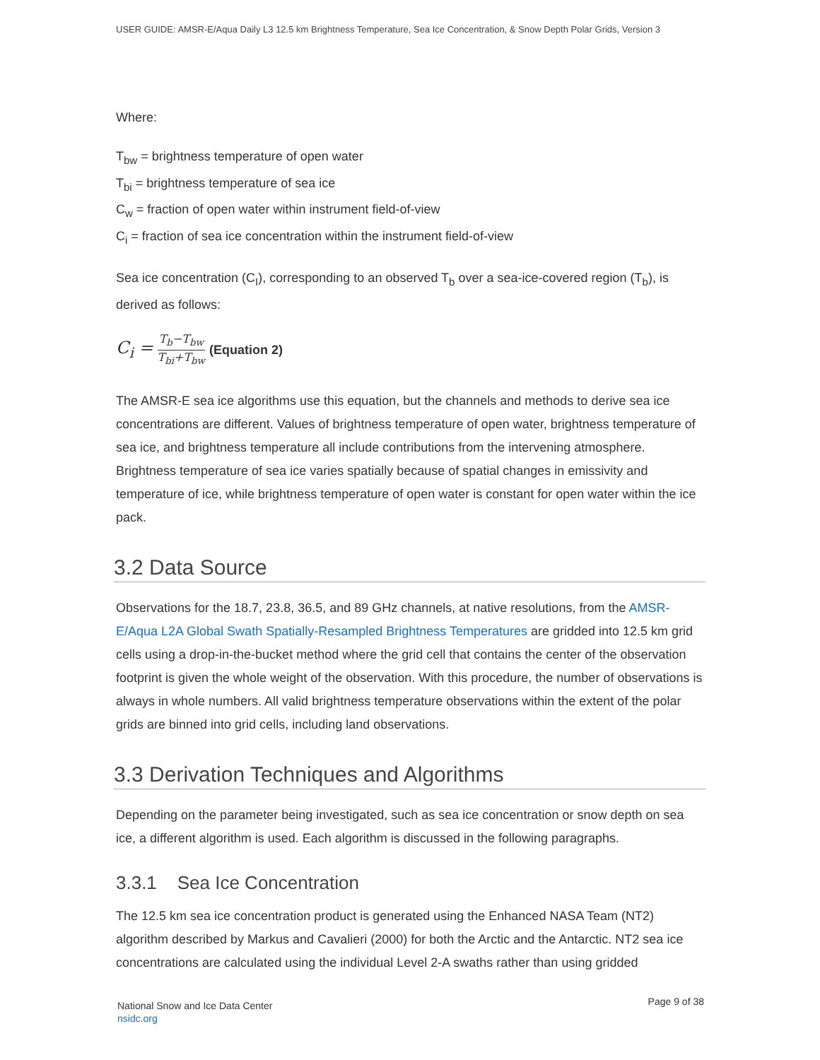USER GUIDE: AMSR-E/Aqua Daily L3 12.5 km Brightness Temperature, Sea Ice Concentration, & Snow Depth Polar Grids, Version 3
Where:
T<sub>bw</sub> = brightness temperature of open water
T<sub>bi</sub> = brightness temperature of sea ice
C<sub>w</sub> = fraction of open water within instrument field-of-view
C<sub>i</sub> = fraction of sea ice concentration within the instrument field-of-view
Sea ice concentration (C<sub>I</sub>), corresponding to an observed T<sub>b</sub> over a sea-ice-covered region (T<sub>b</sub>), is derived as follows:
C<sub>i</sub> = T<sub>b</sub>−T<sub>bw</sub> T<sub>bi</sub>+T<sub>bw</sub> (Equation 2)
The AMSR-E sea ice algorithms use this equation, but the channels and methods to derive sea ice concentrations are different. Values of brightness temperature of open water, brightness temperature of sea ice, and brightness temperature all include contributions from the intervening atmosphere. Brightness temperature of sea ice varies spatially because of spatial changes in emissivity and temperature of ice, while brightness temperature of open water is constant for open water within the ice pack.
3.2 Data Source
Observations for the 18.7, 23.8, 36.5, and 89 GHz channels, at native resolutions, from the AMSR-E/Aqua L2A Global Swath Spatially-Resampled Brightness Temperatures are gridded into 12.5 km grid cells using a drop-in-the-bucket method where the grid cell that contains the center of the observation footprint is given the whole weight of the observation. With this procedure, the number of observations is always in whole numbers. All valid brightness temperature observations within the extent of the polar grids are binned into grid cells, including land observations.
3.3 Derivation Techniques and Algorithms
Depending on the parameter being investigated, such as sea ice concentration or snow depth on sea ice, a different algorithm is used. Each algorithm is discussed in the following paragraphs.
3.3.1 Sea Ice Concentration
The 12.5 km sea ice concentration product is generated using the Enhanced NASA Team (NT2) algorithm described by Markus and Cavalieri (2000) for both the Arctic and the Antarctic. NT2 sea ice concentrations are calculated using the individual Level 2-A swaths rather than using gridded
National Snow and Ice Data Center
nsidc.org
Page 9 of 38